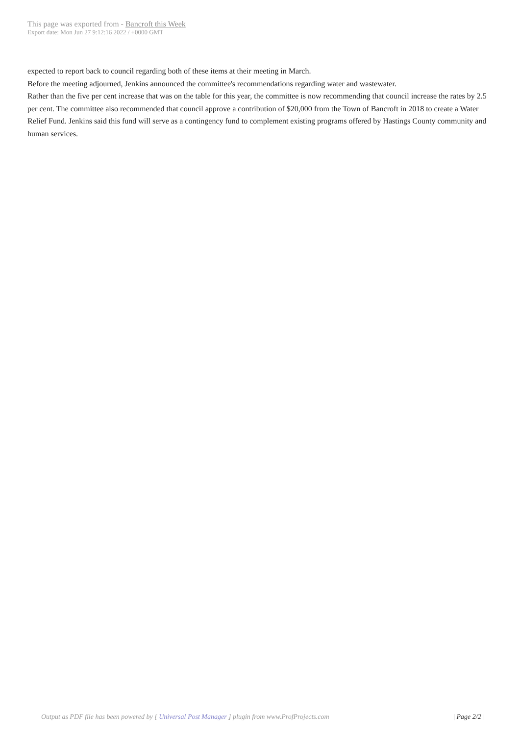This page was exported from - Bancroft this Week
Export date: Mon Jun 27 9:12:16 2022 / +0000 GMT
expected to report back to council regarding both of these items at their meeting in March.
Before the meeting adjourned, Jenkins announced the committee's recommendations regarding water and wastewater.
Rather than the five per cent increase that was on the table for this year, the committee is now recommending that council increase the rates by 2.5 per cent. The committee also recommended that council approve a contribution of $20,000 from the Town of Bancroft in 2018 to create a Water Relief Fund. Jenkins said this fund will serve as a contingency fund to complement existing programs offered by Hastings County community and human services.
Output as PDF file has been powered by [ Universal Post Manager ] plugin from www.ProfProjects.com
| Page 2/2 |